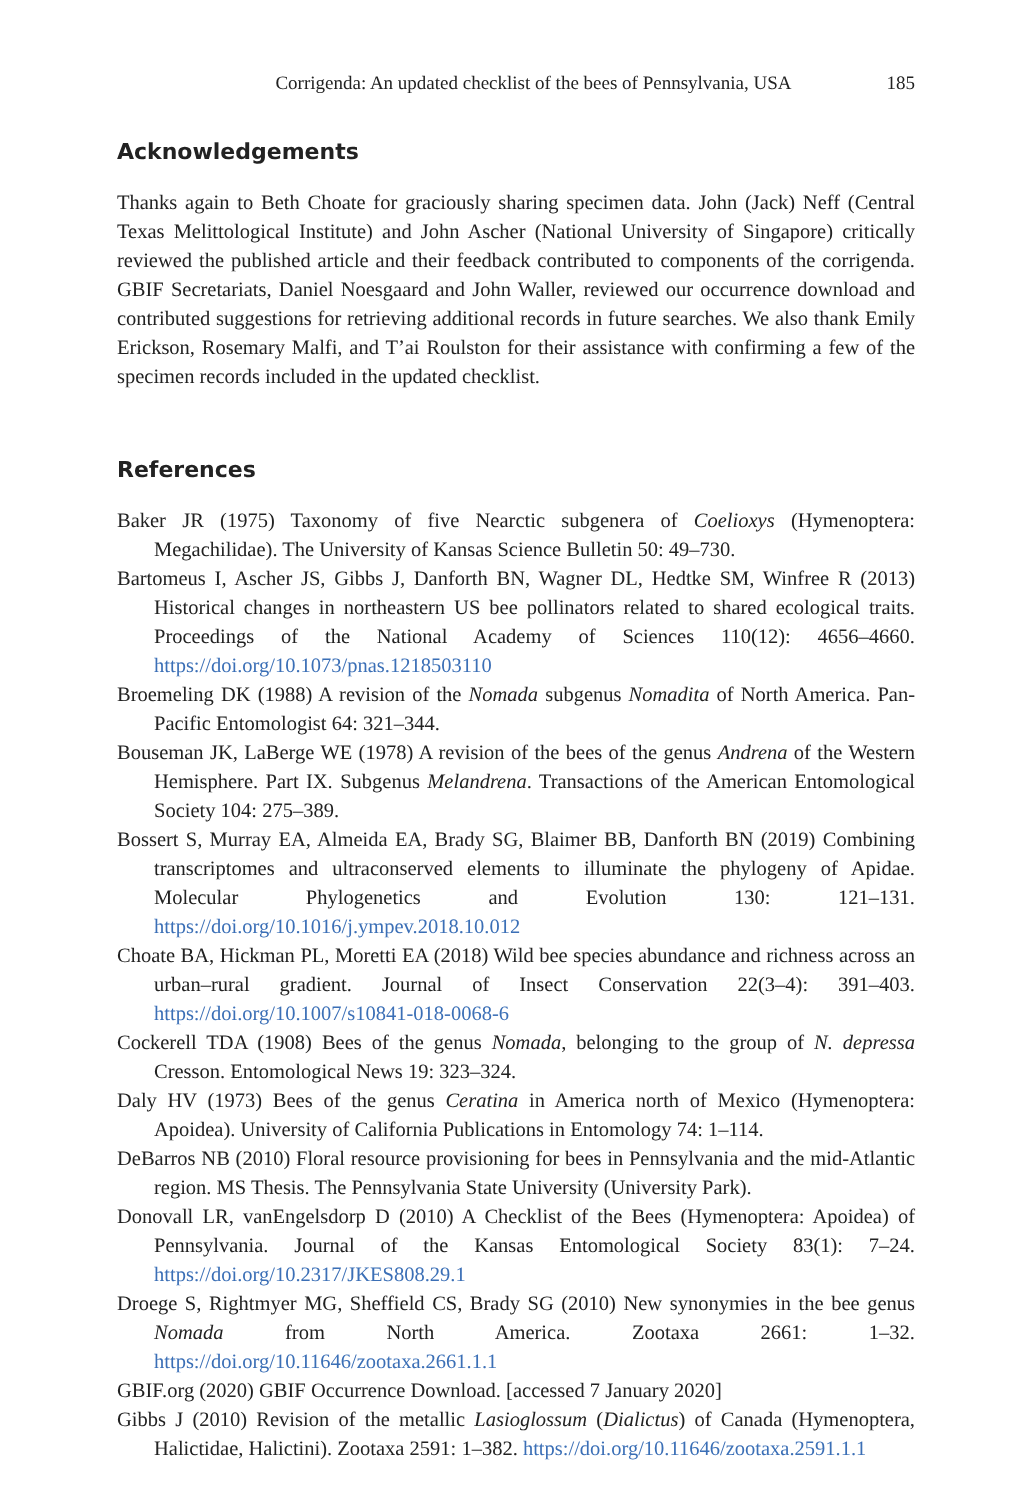Corrigenda: An updated checklist of the bees of Pennsylvania, USA 185
Acknowledgements
Thanks again to Beth Choate for graciously sharing specimen data. John (Jack) Neff (Central Texas Melittological Institute) and John Ascher (National University of Singapore) critically reviewed the published article and their feedback contributed to components of the corrigenda. GBIF Secretariats, Daniel Noesgaard and John Waller, reviewed our occurrence download and contributed suggestions for retrieving additional records in future searches. We also thank Emily Erickson, Rosemary Malfi, and T’ai Roulston for their assistance with confirming a few of the specimen records included in the updated checklist.
References
Baker JR (1975) Taxonomy of five Nearctic subgenera of Coelioxys (Hymenoptera: Megachilidae). The University of Kansas Science Bulletin 50: 49–730.
Bartomeus I, Ascher JS, Gibbs J, Danforth BN, Wagner DL, Hedtke SM, Winfree R (2013) Historical changes in northeastern US bee pollinators related to shared ecological traits. Proceedings of the National Academy of Sciences 110(12): 4656–4660. https://doi.org/10.1073/pnas.1218503110
Broemeling DK (1988) A revision of the Nomada subgenus Nomadita of North America. Pan-Pacific Entomologist 64: 321–344.
Bouseman JK, LaBerge WE (1978) A revision of the bees of the genus Andrena of the Western Hemisphere. Part IX. Subgenus Melandrena. Transactions of the American Entomological Society 104: 275–389.
Bossert S, Murray EA, Almeida EA, Brady SG, Blaimer BB, Danforth BN (2019) Combining transcriptomes and ultraconserved elements to illuminate the phylogeny of Apidae. Molecular Phylogenetics and Evolution 130: 121–131. https://doi.org/10.1016/j.ympev.2018.10.012
Choate BA, Hickman PL, Moretti EA (2018) Wild bee species abundance and richness across an urban–rural gradient. Journal of Insect Conservation 22(3–4): 391–403. https://doi.org/10.1007/s10841-018-0068-6
Cockerell TDA (1908) Bees of the genus Nomada, belonging to the group of N. depressa Cresson. Entomological News 19: 323–324.
Daly HV (1973) Bees of the genus Ceratina in America north of Mexico (Hymenoptera: Apoidea). University of California Publications in Entomology 74: 1–114.
DeBarros NB (2010) Floral resource provisioning for bees in Pennsylvania and the mid-Atlantic region. MS Thesis. The Pennsylvania State University (University Park).
Donovall LR, vanEngelsdorp D (2010) A Checklist of the Bees (Hymenoptera: Apoidea) of Pennsylvania. Journal of the Kansas Entomological Society 83(1): 7–24. https://doi.org/10.2317/JKES808.29.1
Droege S, Rightmyer MG, Sheffield CS, Brady SG (2010) New synonymies in the bee genus Nomada from North America. Zootaxa 2661: 1–32. https://doi.org/10.11646/zootaxa.2661.1.1
GBIF.org (2020) GBIF Occurrence Download. [accessed 7 January 2020]
Gibbs J (2010) Revision of the metallic Lasioglossum (Dialictus) of Canada (Hymenoptera, Halictidae, Halictini). Zootaxa 2591: 1–382. https://doi.org/10.11646/zootaxa.2591.1.1